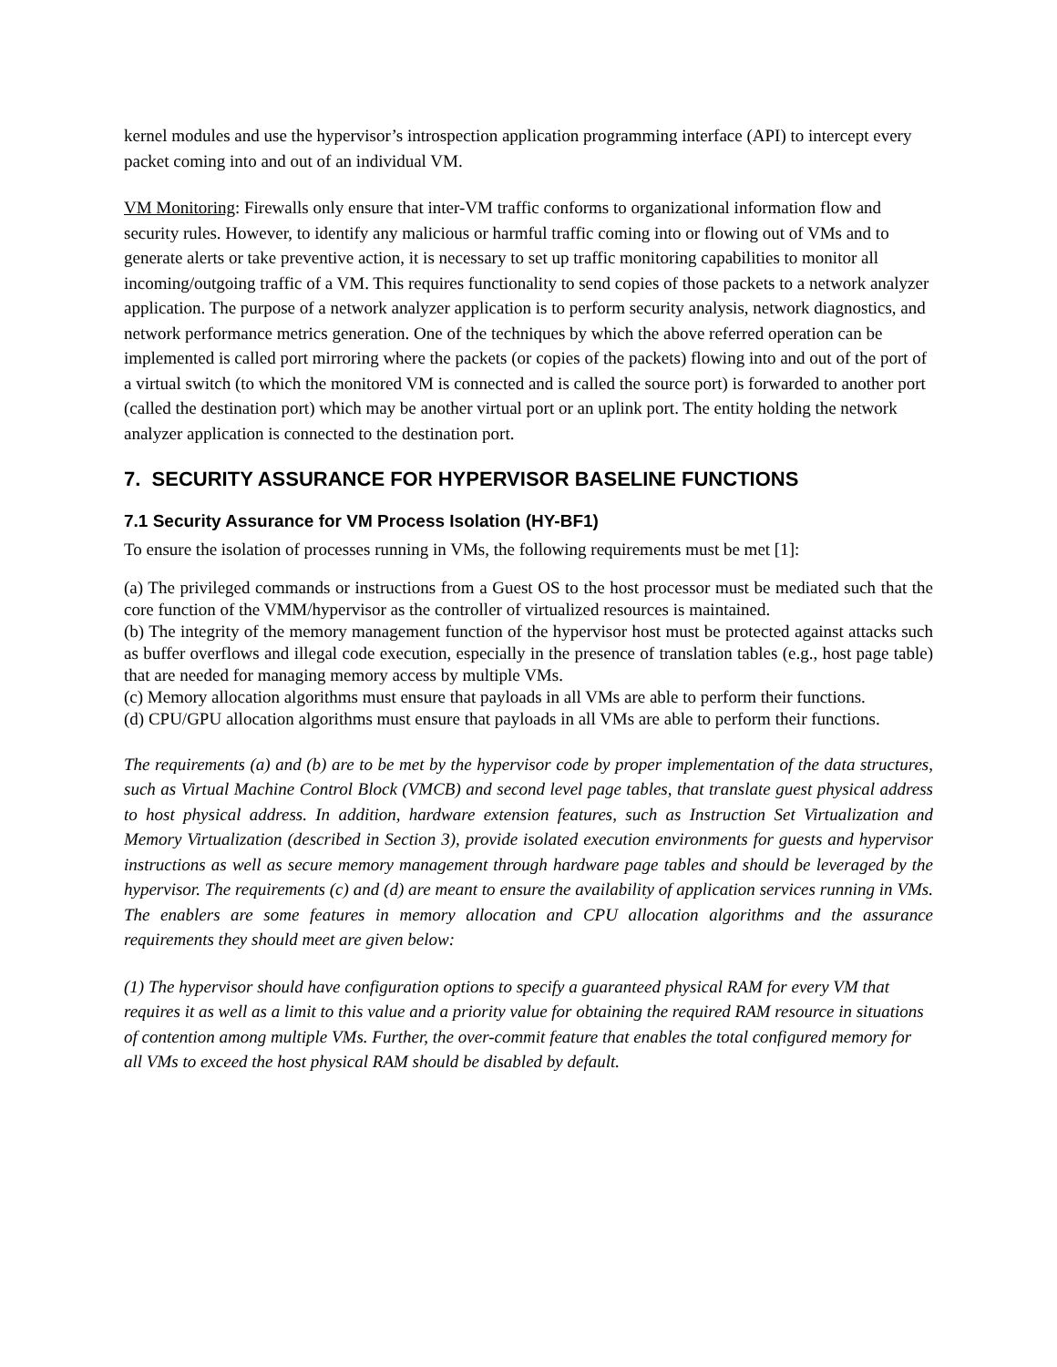kernel modules and use the hypervisor’s introspection application programming interface (API) to intercept every packet coming into and out of an individual VM.
VM Monitoring: Firewalls only ensure that inter-VM traffic conforms to organizational information flow and security rules. However, to identify any malicious or harmful traffic coming into or flowing out of VMs and to generate alerts or take preventive action, it is necessary to set up traffic monitoring capabilities to monitor all incoming/outgoing traffic of a VM. This requires functionality to send copies of those packets to a network analyzer application. The purpose of a network analyzer application is to perform security analysis, network diagnostics, and network performance metrics generation. One of the techniques by which the above referred operation can be implemented is called port mirroring where the packets (or copies of the packets) flowing into and out of the port of a virtual switch (to which the monitored VM is connected and is called the source port) is forwarded to another port (called the destination port) which may be another virtual port or an uplink port. The entity holding the network analyzer application is connected to the destination port.
7. SECURITY ASSURANCE FOR HYPERVISOR BASELINE FUNCTIONS
7.1 Security Assurance for VM Process Isolation (HY-BF1)
To ensure the isolation of processes running in VMs, the following requirements must be met [1]:
(a) The privileged commands or instructions from a Guest OS to the host processor must be mediated such that the core function of the VMM/hypervisor as the controller of virtualized resources is maintained.
(b) The integrity of the memory management function of the hypervisor host must be protected against attacks such as buffer overflows and illegal code execution, especially in the presence of translation tables (e.g., host page table) that are needed for managing memory access by multiple VMs.
(c) Memory allocation algorithms must ensure that payloads in all VMs are able to perform their functions.
(d) CPU/GPU allocation algorithms must ensure that payloads in all VMs are able to perform their functions.
The requirements (a) and (b) are to be met by the hypervisor code by proper implementation of the data structures, such as Virtual Machine Control Block (VMCB) and second level page tables, that translate guest physical address to host physical address. In addition, hardware extension features, such as Instruction Set Virtualization and Memory Virtualization (described in Section 3), provide isolated execution environments for guests and hypervisor instructions as well as secure memory management through hardware page tables and should be leveraged by the hypervisor. The requirements (c) and (d) are meant to ensure the availability of application services running in VMs. The enablers are some features in memory allocation and CPU allocation algorithms and the assurance requirements they should meet are given below:
(1) The hypervisor should have configuration options to specify a guaranteed physical RAM for every VM that requires it as well as a limit to this value and a priority value for obtaining the required RAM resource in situations of contention among multiple VMs. Further, the over-commit feature that enables the total configured memory for all VMs to exceed the host physical RAM should be disabled by default.